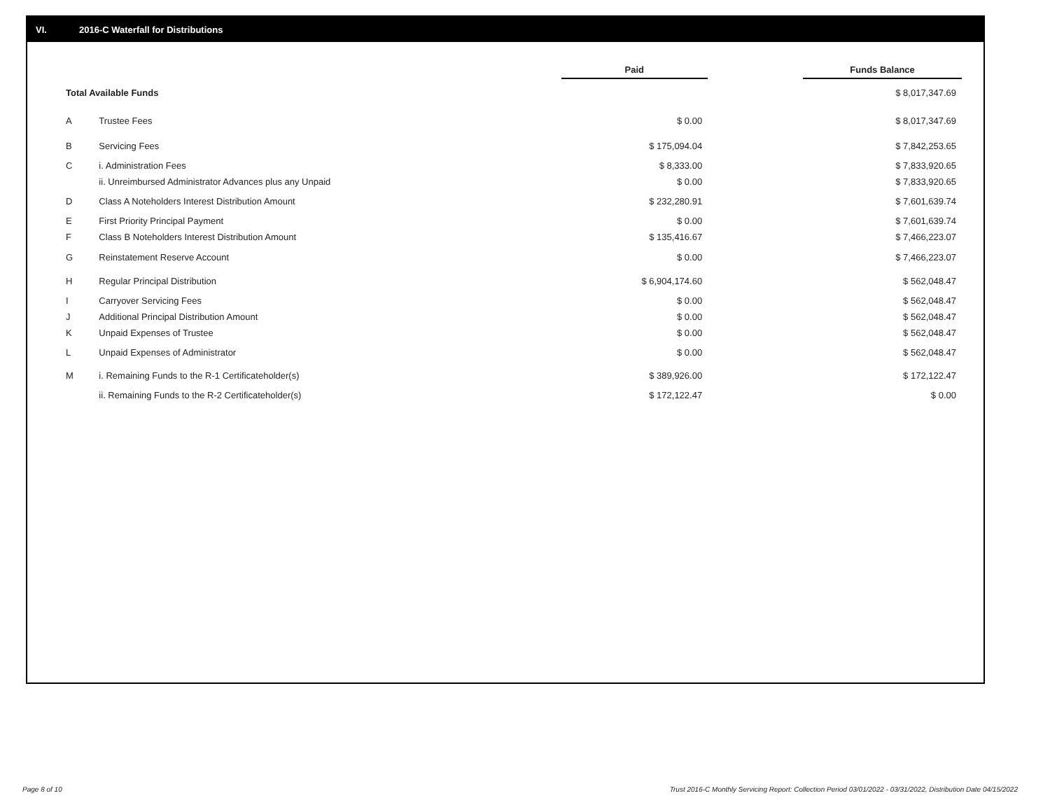VI. 2016-C Waterfall for Distributions
| | | Paid | | Funds Balance |
| Total Available Funds | | | | $ 8,017,347.69 |
| A | Trustee Fees | $ 0.00 | | $ 8,017,347.69 |
| B | Servicing Fees | $ 175,094.04 | | $ 7,842,253.65 |
| C | i. Administration Fees | $ 8,333.00 | | $ 7,833,920.65 |
| | ii. Unreimbursed Administrator Advances plus any Unpaid | $ 0.00 | | $ 7,833,920.65 |
| D | Class A Noteholders Interest Distribution Amount | $ 232,280.91 | | $ 7,601,639.74 |
| E | First Priority Principal Payment | $ 0.00 | | $ 7,601,639.74 |
| F | Class B Noteholders Interest Distribution Amount | $ 135,416.67 | | $ 7,466,223.07 |
| G | Reinstatement Reserve Account | $ 0.00 | | $ 7,466,223.07 |
| H | Regular Principal Distribution | $ 6,904,174.60 | | $ 562,048.47 |
| I | Carryover Servicing Fees | $ 0.00 | | $ 562,048.47 |
| J | Additional Principal Distribution Amount | $ 0.00 | | $ 562,048.47 |
| K | Unpaid Expenses of Trustee | $ 0.00 | | $ 562,048.47 |
| L | Unpaid Expenses of Administrator | $ 0.00 | | $ 562,048.47 |
| M | i. Remaining Funds to the R-1 Certificateholder(s) | $ 389,926.00 | | $ 172,122.47 |
| | ii. Remaining Funds to the R-2 Certificateholder(s) | $ 172,122.47 | | $ 0.00 |
Page 8 of 10
Trust 2016-C Monthly Servicing Report: Collection Period 03/01/2022 - 03/31/2022, Distribution Date 04/15/2022